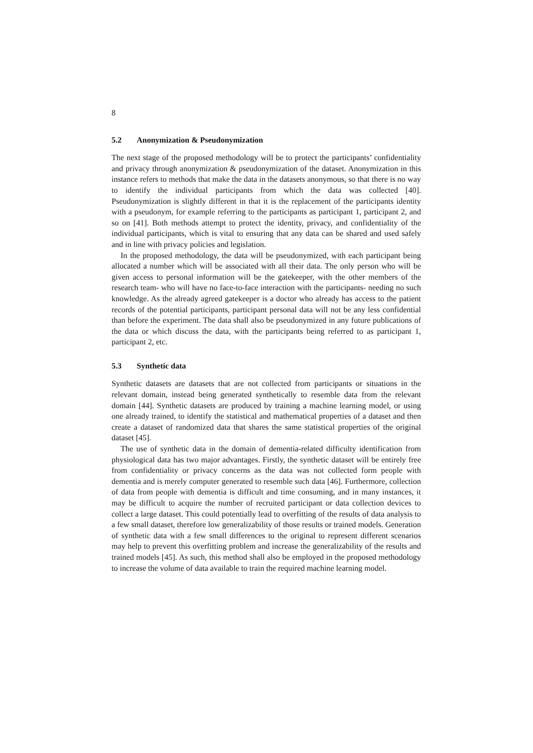8
5.2 Anonymization & Pseudonymization
The next stage of the proposed methodology will be to protect the participants’ confidentiality and privacy through anonymization & pseudonymization of the dataset. Anonymization in this instance refers to methods that make the data in the datasets anonymous, so that there is no way to identify the individual participants from which the data was collected [40]. Pseudonymization is slightly different in that it is the replacement of the participants identity with a pseudonym, for example referring to the participants as participant 1, participant 2, and so on [41]. Both methods attempt to protect the identity, privacy, and confidentiality of the individual participants, which is vital to ensuring that any data can be shared and used safely and in line with privacy policies and legislation.
In the proposed methodology, the data will be pseudonymized, with each participant being allocated a number which will be associated with all their data. The only person who will be given access to personal information will be the gatekeeper, with the other members of the research team- who will have no face-to-face interaction with the participants- needing no such knowledge. As the already agreed gatekeeper is a doctor who already has access to the patient records of the potential participants, participant personal data will not be any less confidential than before the experiment. The data shall also be pseudonymized in any future publications of the data or which discuss the data, with the participants being referred to as participant 1, participant 2, etc.
5.3 Synthetic data
Synthetic datasets are datasets that are not collected from participants or situations in the relevant domain, instead being generated synthetically to resemble data from the relevant domain [44]. Synthetic datasets are produced by training a machine learning model, or using one already trained, to identify the statistical and mathematical properties of a dataset and then create a dataset of randomized data that shares the same statistical properties of the original dataset [45].
The use of synthetic data in the domain of dementia-related difficulty identification from physiological data has two major advantages. Firstly, the synthetic dataset will be entirely free from confidentiality or privacy concerns as the data was not collected form people with dementia and is merely computer generated to resemble such data [46]. Furthermore, collection of data from people with dementia is difficult and time consuming, and in many instances, it may be difficult to acquire the number of recruited participant or data collection devices to collect a large dataset. This could potentially lead to overfitting of the results of data analysis to a few small dataset, therefore low generalizability of those results or trained models. Generation of synthetic data with a few small differences to the original to represent different scenarios may help to prevent this overfitting problem and increase the generalizability of the results and trained models [45]. As such, this method shall also be employed in the proposed methodology to increase the volume of data available to train the required machine learning model.